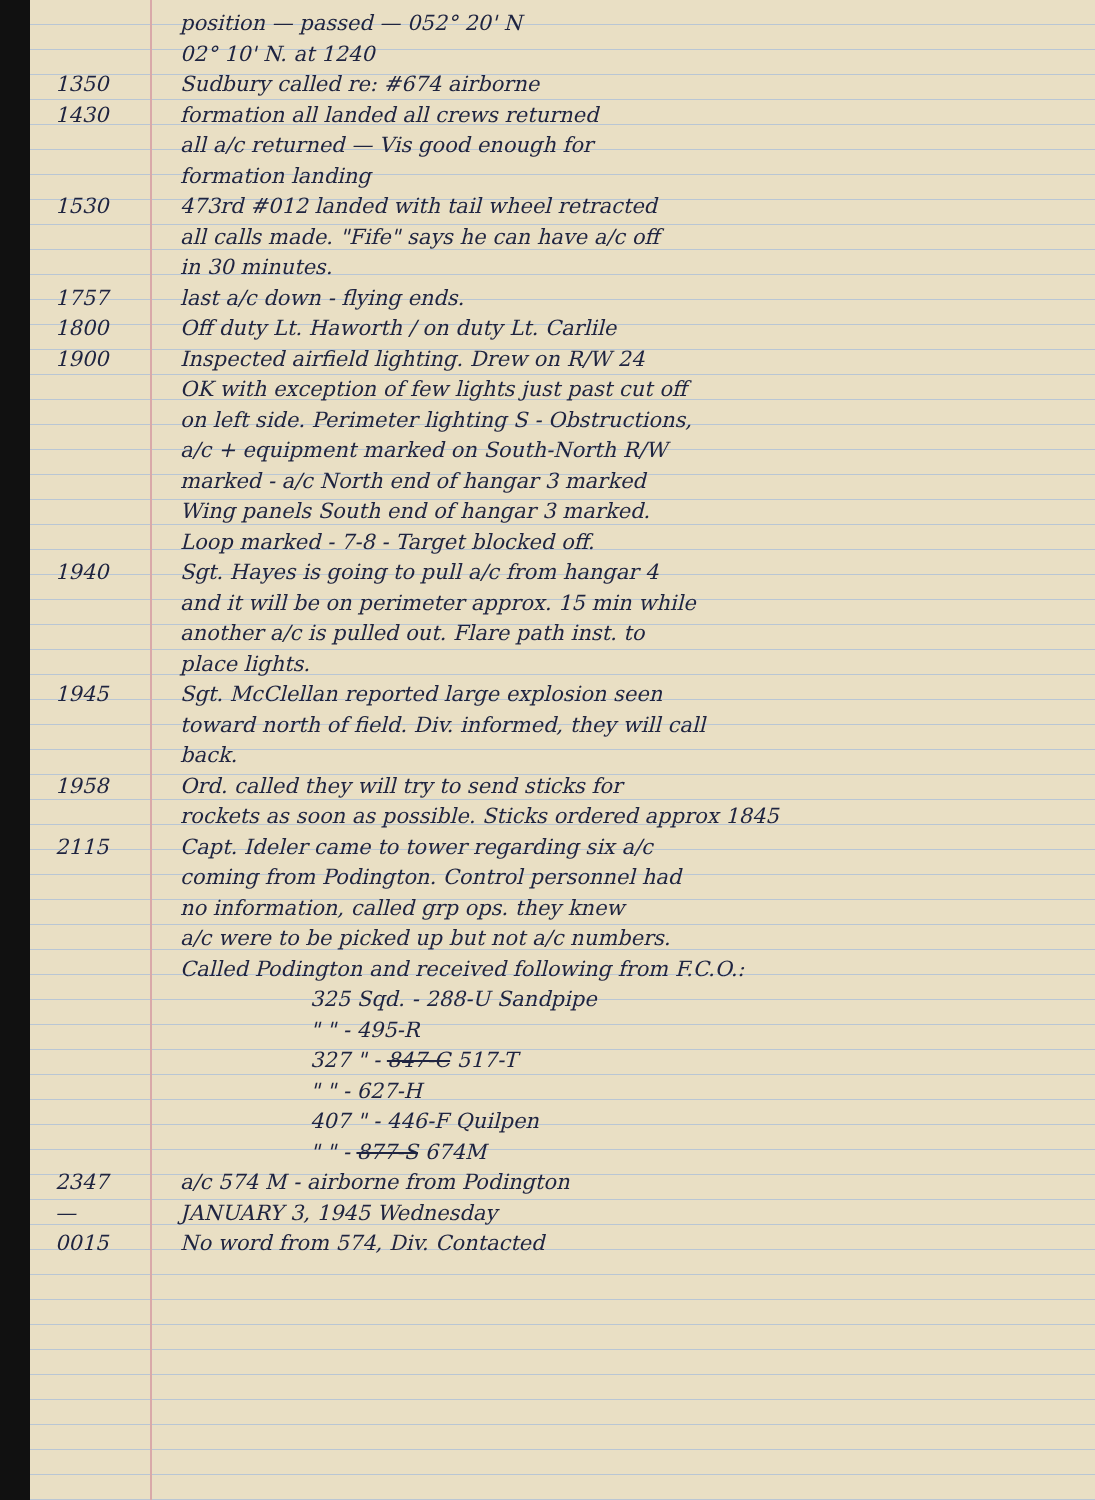position — passed — 052° 20' N
02° 10' N. at 1240
1350 Sudbury called re: #674 airborne
1430 formation all landed all crews returned
all a/c returned — Vis good enough for
formation landing
1530 473rd #012 landed with tail wheel retracted
all calls made. "Fife" says he can have a/c off
in 30 minutes.
1757 last a/c down - flying ends.
1800 Off duty Lt. Haworth / on duty Lt. Carlile
1900 Inspected airfield lighting. Drew on R/W 24
OK with exception of few lights just past cut off
on left side. Perimeter lighting S - Obstructions,
a/c + equipment marked on South-North R/W
marked - a/c North end of hangar 3 marked
Wing panels South end of hangar 3 marked.
Loop marked - 7-8 - Target blocked off.
1940 Sgt. Hayes is going to pull a/c from hangar 4
and it will be on perimeter approx. 15 min while
another a/c is pulled out. Flare path inst. to
place lights.
1945 Sgt. McClellan reported large explosion seen
toward north of field. Div. informed, they will call
back.
1958 Ord. called they will try to send sticks for
rockets as soon as possible. Sticks ordered approx 1845
2115 Capt. Ideler came to tower regarding six a/c
coming from Podington. Control personnel had
no information, called grp ops. they knew
a/c were to be picked up but not a/c numbers.
Called Podington and received following from F.C.O.:
325 Sqd. - 288-U Sandpipe
" " - 495-R
327 " - 847-C 517-T
" " - 627-H
407 " - 446-F Quilpen
" " - 877-S 674M
2347 a/c 574 M - airborne from Podington
— JANUARY 3, 1945 Wednesday
0015 No word from 574, Div. Contacted